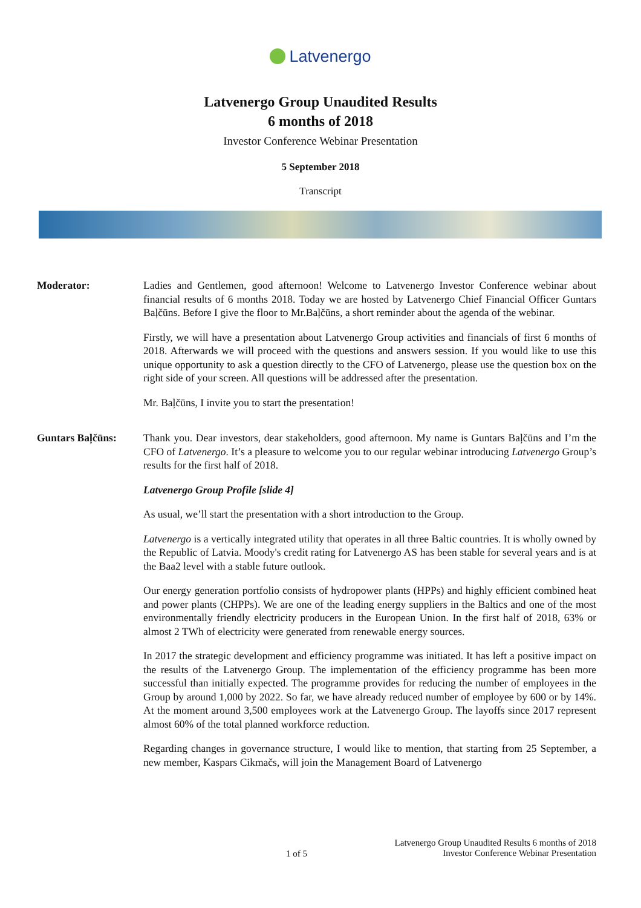Latvenergo
Latvenergo Group Unaudited Results
6 months of 2018
Investor Conference Webinar Presentation
5 September 2018
Transcript
Moderator: Ladies and Gentlemen, good afternoon! Welcome to Latvenergo Investor Conference webinar about financial results of 6 months 2018. Today we are hosted by Latvenergo Chief Financial Officer Guntars Baļčūns. Before I give the floor to Mr.Baļčūns, a short reminder about the agenda of the webinar.
Firstly, we will have a presentation about Latvenergo Group activities and financials of first 6 months of 2018. Afterwards we will proceed with the questions and answers session. If you would like to use this unique opportunity to ask a question directly to the CFO of Latvenergo, please use the question box on the right side of your screen. All questions will be addressed after the presentation.
Mr. Baļčūns, I invite you to start the presentation!
Guntars Baļčūns: Thank you. Dear investors, dear stakeholders, good afternoon. My name is Guntars Baļčūns and I’m the CFO of Latvenergo. It’s a pleasure to welcome you to our regular webinar introducing Latvenergo Group’s results for the first half of 2018.
Latvenergo Group Profile [slide 4]
As usual, we’ll start the presentation with a short introduction to the Group.
Latvenergo is a vertically integrated utility that operates in all three Baltic countries. It is wholly owned by the Republic of Latvia. Moody's credit rating for Latvenergo AS has been stable for several years and is at the Baa2 level with a stable future outlook.
Our energy generation portfolio consists of hydropower plants (HPPs) and highly efficient combined heat and power plants (CHPPs). We are one of the leading energy suppliers in the Baltics and one of the most environmentally friendly electricity producers in the European Union. In the first half of 2018, 63% or almost 2 TWh of electricity were generated from renewable energy sources.
In 2017 the strategic development and efficiency programme was initiated. It has left a positive impact on the results of the Latvenergo Group. The implementation of the efficiency programme has been more successful than initially expected. The programme provides for reducing the number of employees in the Group by around 1,000 by 2022. So far, we have already reduced number of employee by 600 or by 14%. At the moment around 3,500 employees work at the Latvenergo Group. The layoffs since 2017 represent almost 60% of the total planned workforce reduction.
Regarding changes in governance structure, I would like to mention, that starting from 25 September, a new member, Kaspars Cikmačs, will join the Management Board of Latvenergo
1 of 5
Latvenergo Group Unaudited Results 6 months of 2018
Investor Conference Webinar Presentation